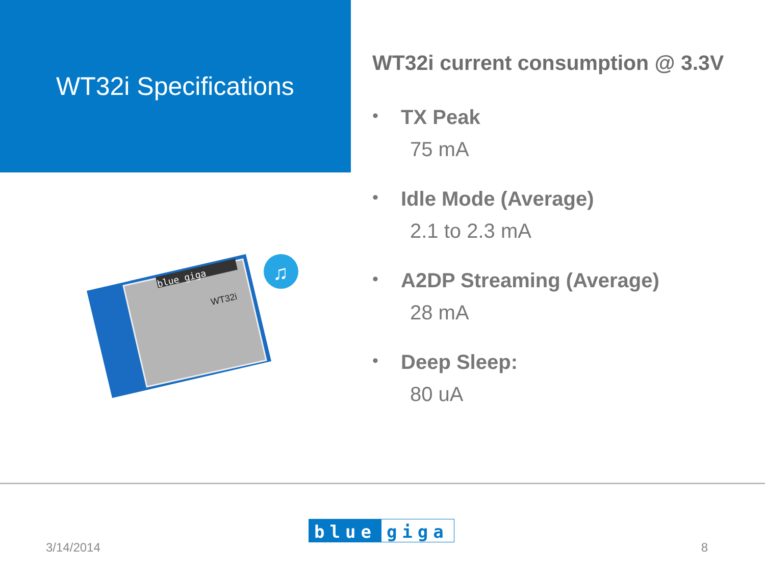WT32i Specifications
blue giga
WT32i
♫
WT32i current consumption @ 3.3V
•
TX Peak
75 mA
•
Idle Mode (Average)
2.1 to 2.3 mA
•
A2DP Streaming (Average)
28 mA
•
Deep Sleep:
80 uA
blue giga
3/14/2014 8